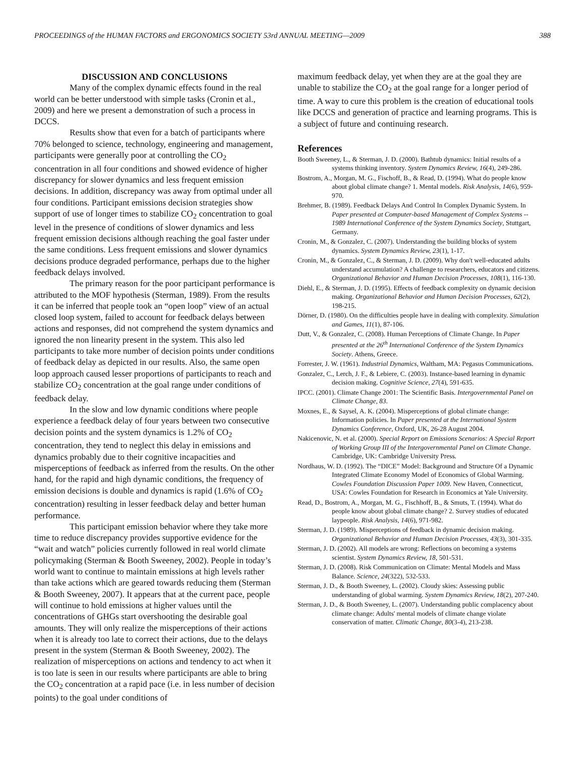PROCEEDINGS of the HUMAN FACTORS and ERGONOMICS SOCIETY 53rd ANNUAL MEETING—2009 388
DISCUSSION AND CONCLUSIONS
Many of the complex dynamic effects found in the real world can be better understood with simple tasks (Cronin et al., 2009) and here we present a demonstration of such a process in DCCS.
Results show that even for a batch of participants where 70% belonged to science, technology, engineering and management, participants were generally poor at controlling the CO<sub>2</sub> concentration in all four conditions and showed evidence of higher discrepancy for slower dynamics and less frequent emission decisions. In addition, discrepancy was away from optimal under all four conditions. Participant emissions decision strategies show support of use of longer times to stabilize CO<sub>2</sub> concentration to goal level in the presence of conditions of slower dynamics and less frequent emission decisions although reaching the goal faster under the same conditions. Less frequent emissions and slower dynamics decisions produce degraded performance, perhaps due to the higher feedback delays involved.
The primary reason for the poor participant performance is attributed to the MOF hypothesis (Sterman, 1989). From the results it can be inferred that people took an “open loop” view of an actual closed loop system, failed to account for feedback delays between actions and responses, did not comprehend the system dynamics and ignored the non linearity present in the system. This also led participants to take more number of decision points under conditions of feedback delay as depicted in our results. Also, the same open loop approach caused lesser proportions of participants to reach and stabilize CO<sub>2</sub> concentration at the goal range under conditions of feedback delay.
In the slow and low dynamic conditions where people experience a feedback delay of four years between two consecutive decision points and the system dynamics is 1.2% of CO<sub>2</sub> concentration, they tend to neglect this delay in emissions and dynamics probably due to their cognitive incapacities and misperceptions of feedback as inferred from the results. On the other hand, for the rapid and high dynamic conditions, the frequency of emission decisions is double and dynamics is rapid (1.6% of CO<sub>2</sub> concentration) resulting in lesser feedback delay and better human performance.
This participant emission behavior where they take more time to reduce discrepancy provides supportive evidence for the “wait and watch” policies currently followed in real world climate policymaking (Sterman & Booth Sweeney, 2002). People in today’s world want to continue to maintain emissions at high levels rather than take actions which are geared towards reducing them (Sterman & Booth Sweeney, 2007). It appears that at the current pace, people will continue to hold emissions at higher values until the concentrations of GHGs start overshooting the desirable goal amounts. They will only realize the misperceptions of their actions when it is already too late to correct their actions, due to the delays present in the system (Sterman & Booth Sweeney, 2002). The realization of misperceptions on actions and tendency to act when it is too late is seen in our results where participants are able to bring the CO<sub>2</sub> concentration at a rapid pace (i.e. in less number of decision points) to the goal under conditions of
maximum feedback delay, yet when they are at the goal they are unable to stabilize the CO<sub>2</sub> at the goal range for a longer period of time. A way to cure this problem is the creation of educational tools like DCCS and generation of practice and learning programs. This is a subject of future and continuing research.
References
Booth Sweeney, L., & Sterman, J. D. (2000). Bathtub dynamics: Initial results of a systems thinking inventory. System Dynamics Review, 16(4), 249-286.
Bostrom, A., Morgan, M. G., Fischoff, B., & Read, D. (1994). What do people know about global climate change? 1. Mental models. Risk Analysis, 14(6), 959-970.
Brehmer, B. (1989). Feedback Delays And Control In Complex Dynamic System. In Paper presented at Computer-based Management of Complex Systems -- 1989 International Conference of the System Dynamics Society, Stuttgart, Germany.
Cronin, M., & Gonzalez, C. (2007). Understanding the building blocks of system dynamics. System Dynamics Review, 23(1), 1-17.
Cronin, M., & Gonzalez, C., & Sterman, J. D. (2009). Why don't well-educated adults understand accumulation? A challenge to researchers, educators and citizens. Organizational Behavior and Human Decision Processes, 108(1), 116-130.
Diehl, E., & Sterman, J. D. (1995). Effects of feedback complexity on dynamic decision making. Organizational Behavior and Human Decision Processes, 62(2), 198-215.
Dörner, D. (1980). On the difficulties people have in dealing with complexity. Simulation and Games, 11(1), 87-106.
Dutt, V., & Gonzalez, C. (2008). Human Perceptions of Climate Change. In Paper presented at the 26<sup>th</sup> International Conference of the System Dynamics Society. Athens, Greece.
Forrester, J. W. (1961). Industrial Dynamics, Waltham, MA: Pegasus Communications.
Gonzalez, C., Lerch, J. F., & Lebiere, C. (2003). Instance-based learning in dynamic decision making. Cognitive Science, 27(4), 591-635.
IPCC. (2001). Climate Change 2001: The Scientific Basis. Intergovernmental Panel on
Climate Change, 83.
Moxnes, E., & Saysel, A. K. (2004). Misperceptions of global climate change: Information policies. In Paper presented at the International System Dynamics Conference, Oxford, UK, 26-28 August 2004.
Nakicenovic, N. et al. (2000). Special Report on Emissions Scenarios: A Special Report of Working Group III of the Intergovernmental Panel on Climate Change. Cambridge, UK: Cambridge University Press.
Nordhaus, W. D. (1992). The “DICE” Model: Background and Structure Of a Dynamic Integrated Climate Economy Model of Economics of Global Warming. Cowles Foundation Discussion Paper 1009. New Haven, Connecticut, USA: Cowles Foundation for Research in Economics at Yale University.
Read, D., Bostrom, A., Morgan, M. G., Fischhoff, B., & Smuts, T. (1994). What do people know about global climate change? 2. Survey studies of educated laypeople. Risk Analysis, 14(6), 971-982.
Sterman, J. D. (1989). Misperceptions of feedback in dynamic decision making. Organizational Behavior and Human Decision Processes, 43(3), 301-335.
Sterman, J. D. (2002). All models are wrong: Reflections on becoming a systems scientist. System Dynamics Review, 18, 501-531.
Sterman, J. D. (2008). Risk Communication on Climate: Mental Models and Mass Balance. Science, 24(322), 532-533.
Sterman, J. D., & Booth Sweeney, L. (2002). Cloudy skies: Assessing public understanding of global warming. System Dynamics Review, 18(2), 207-240.
Sterman, J. D., & Booth Sweeney, L. (2007). Understanding public complacency about
climate change: Adults' mental models of climate change violate conservation of matter. Climatic Change, 80(3-4), 213-238.